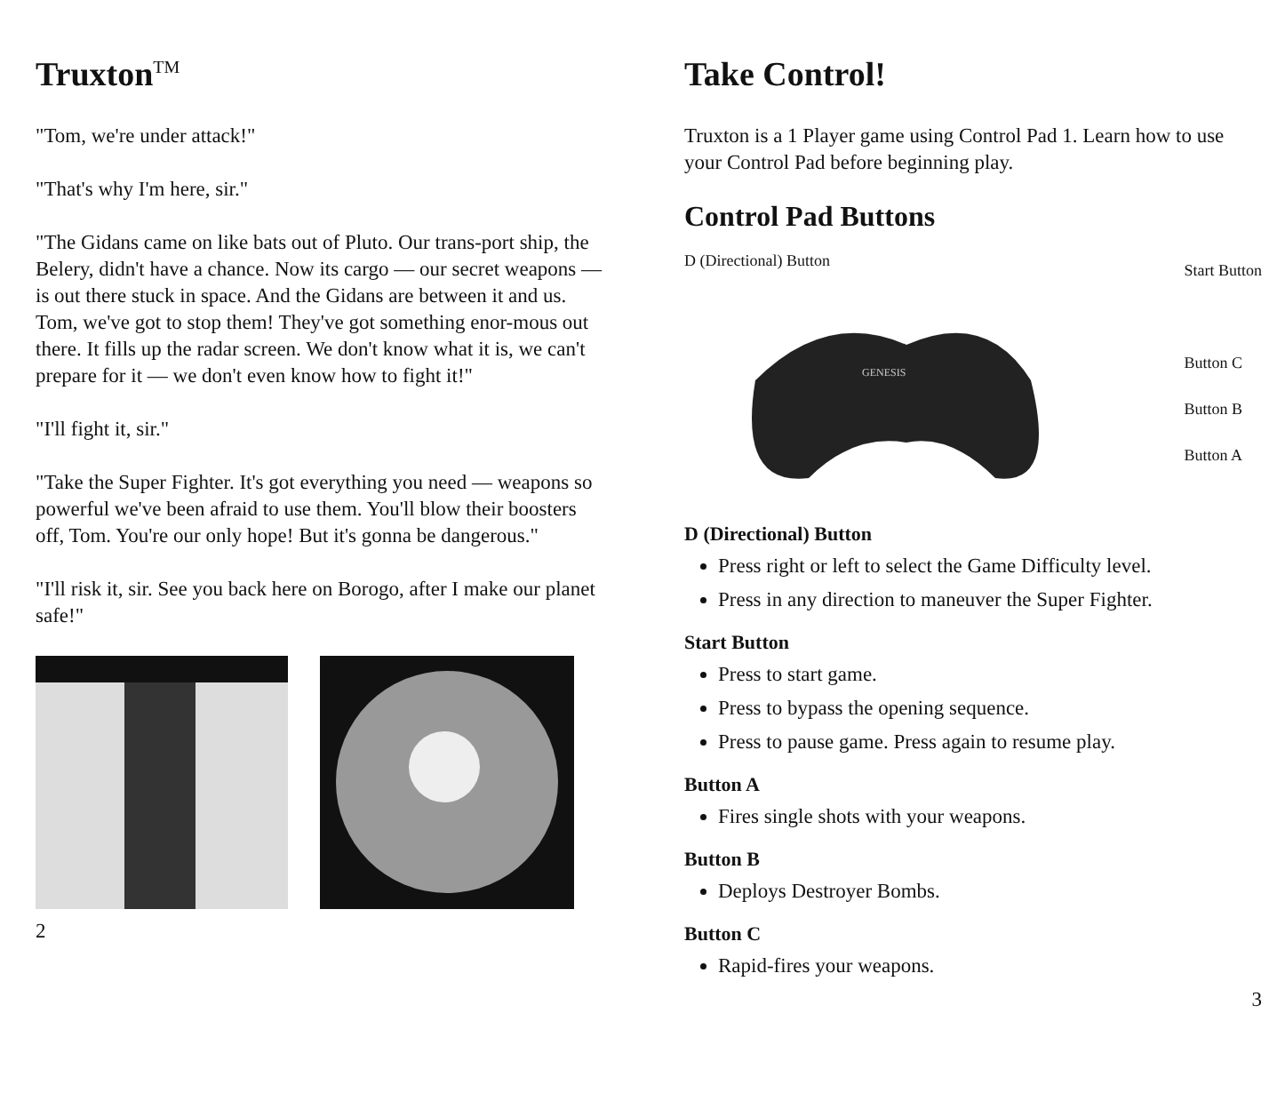Truxton<sup>TM</sup>
"Tom, we're under attack!"
"That's why I'm here, sir."
"The Gidans came on like bats out of Pluto. Our trans-port ship, the Belery, didn't have a chance. Now its cargo — our secret weapons — is out there stuck in space. And the Gidans are between it and us. Tom, we've got to stop them! They've got something enor-mous out there. It fills up the radar screen. We don't know what it is, we can't prepare for it — we don't even know how to fight it!"
"I'll fight it, sir."
"Take the Super Fighter. It's got everything you need — weapons so powerful we've been afraid to use them. You'll blow their boosters off, Tom. You're our only hope! But it's gonna be dangerous."
"I'll risk it, sir. See you back here on Borogo, after I make our planet safe!"
2
Take Control!
Truxton is a 1 Player game using Control Pad 1. Learn how to use your Control Pad before beginning play.
Control Pad Buttons
D (Directional) Button
GENESIS
Start Button
Button C
Button B
Button A
D (Directional) Button
Press right or left to select the Game Difficulty level.
Press in any direction to maneuver the Super Fighter.
Start Button
Press to start game.
Press to bypass the opening sequence.
Press to pause game. Press again to resume play.
Button A
Fires single shots with your weapons.
Button B
Deploys Destroyer Bombs.
Button C
Rapid-fires your weapons.
3